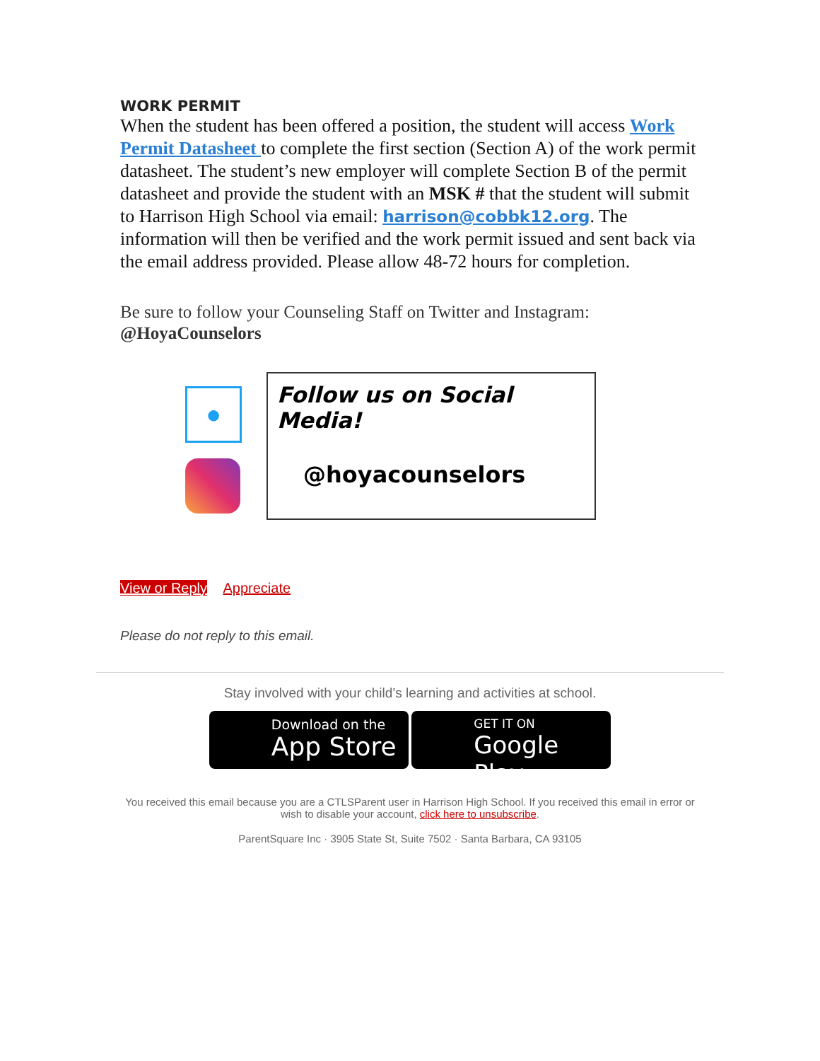WORK PERMIT
When the student has been offered a position, the student will access Work Permit Datasheet to complete the first section (Section A) of the work permit datasheet. The student’s new employer will complete Section B of the permit datasheet and provide the student with an MSK # that the student will submit to Harrison High School via email: harrison@cobbk12.org. The information will then be verified and the work permit issued and sent back via the email address provided. Please allow 48-72 hours for completion.
Be sure to follow your Counseling Staff on Twitter and Instagram:
@HoyaCounselors
●
Follow us on Social Media!
@hoyacounselors
View or Reply Appreciate
Please do not reply to this email.
Stay involved with your child’s learning and activities at school.
Download on the
App Store GET IT ON
Google Play
You received this email because you are a CTLSParent user in Harrison High School. If you received this email in error or wish to disable your account, click here to unsubscribe.
ParentSquare Inc · 3905 State St, Suite 7502 · Santa Barbara, CA 93105